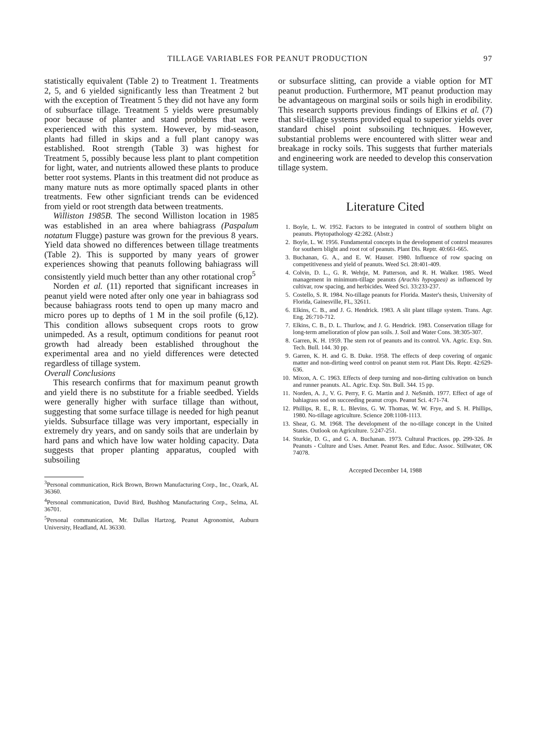TILLAGE VARIABLES FOR PEANUT PRODUCTION 97
statistically equivalent (Table 2) to Treatment 1. Treatments 2, 5, and 6 yielded significantly less than Treatment 2 but with the exception of Treatment 5 they did not have any form of subsurface tillage. Treatment 5 yields were presumably poor because of planter and stand problems that were experienced with this system. However, by mid-season, plants had filled in skips and a full plant canopy was established. Root strength (Table 3) was highest for Treatment 5, possibly because less plant to plant competition for light, water, and nutrients allowed these plants to produce better root systems. Plants in this treatment did not produce as many mature nuts as more optimally spaced plants in other treatments. Few other signficiant trends can be evidenced from yield or root strength data between treatments.
Williston 1985B. The second Williston location in 1985 was established in an area where bahiagrass (Paspalum notatum Flugge) pasture was grown for the previous 8 years. Yield data showed no differences between tillage treatments (Table 2). This is supported by many years of grower experiences showing that peanuts following bahiagrass will consistently yield much better than any other rotational crop<sup>5</sup>
Norden et al. (11) reported that significant increases in peanut yield were noted after only one year in bahiagrass sod because bahiagrass roots tend to open up many macro and micro pores up to depths of 1 M in the soil profile (6,12). This condition allows subsequent crops roots to grow unimpeded. As a result, optimum conditions for peanut root growth had already been established throughout the experimental area and no yield differences were detected regardless of tillage system.
Overall Conclusions
This research confirms that for maximum peanut growth and yield there is no substitute for a friable seedbed. Yields were generally higher with surface tillage than without, suggesting that some surface tillage is needed for high peanut yields. Subsurface tillage was very important, especially in extremely dry years, and on sandy soils that are underlain by hard pans and which have low water holding capacity. Data suggests that proper planting apparatus, coupled with subsoiling
<sup>3</sup> Personal communication, Rick Brown, Brown Manufacturing Corp., Inc., Ozark, AL 36360.
<sup>4</sup> Personal communication, David Bird, Bushhog Manufacturing Corp., Selma, AL 36701.
<sup>5</sup> Personal communication, Mr. Dallas Hartzog, Peanut Agronomist, Auburn University, Headland, AL 36330.
or subsurface slitting, can provide a viable option for MT peanut production. Furthermore, MT peanut production may be advantageous on marginal soils or soils high in erodibility. This research supports previous findings of Elkins et al. (7) that slit-tillage systems provided equal to superior yields over standard chisel point subsoiling techniques. However, substantial problems were encountered with slitter wear and breakage in rocky soils. This suggests that further materials and engineering work are needed to develop this conservation tillage system.
Literature Cited
1. Boyle, L. W. 1952. Factors to be integrated in control of southern blight on peanuts. Phytopathology 42:282. (Abstr.)
2. Boyle, L. W. 1956. Fundamental concepts in the development of control measures for southern blight and root rot of peanuts. Plant Dis. Reptr. 40:661-665.
3. Buchanan, G. A., and E. W. Hauser. 1980. Influence of row spacing on competitiveness and yield of peanuts. Weed Sci. 28:401-409.
4. Colvin, D. L., G. R. Wehtje, M. Patterson, and R. H. Walker. 1985. Weed management in minimum-tillage peanuts (Arachis hypogaea) as influenced by cultivar, row spacing, and herbicides. Weed Sci. 33:233-237.
5. Costello, S. R. 1984. No-tillage peanuts for Florida. Master's thesis, University of Florida, Gainesville, FL, 32611.
6. Elkins, C. B., and J. G. Hendrick. 1983. A slit plant tillage system. Trans. Agr. Eng. 26:710-712.
7. Elkins, C. B., D. L. Thurlow, and J. G. Hendrick. 1983. Conservation tillage for long-term amelioration of plow pan soils. J. Soil and Water Cons. 38:305-307.
8. Garren, K. H. 1959. The stem rot of peanuts and its control. VA. Agric. Exp. Stn. Tech. Bull. 144. 30 pp.
9. Garren, K. H. and G. B. Duke. 1958. The effects of deep covering of organic matter and non-dirting weed control on peanut stem rot. Plant Dis. Reptr. 42:629-636.
10. Mixon, A. C. 1963. Effects of deep turning and non-dirting cultivation on bunch and runner peanuts. AL. Agric. Exp. Stn. Bull. 344. 15 pp.
11. Norden, A. J., V. G. Perry, F. G. Martin and J. NeSmith. 1977. Effect of age of bahiagrass sod on succeeding peanut crops. Peanut Sci. 4:71-74.
12. Phillips, R. E., R. L. Blevins, G. W. Thomas, W. W. Frye, and S. H. Phillips, 1980. No-tillage agriculture. Science 208:1108-1113.
13. Shear, G. M. 1968. The development of the no-tillage concept in the United States. Outlook on Agriculture. 5:247-251.
14. Sturkie, D. G., and G. A. Buchanan. 1973. Cultural Practices. pp. 299-326. In Peanuts - Culture and Uses. Amer. Peanut Res. and Educ. Assoc. Stillwater, OK 74078.
Accepted December 14, 1988